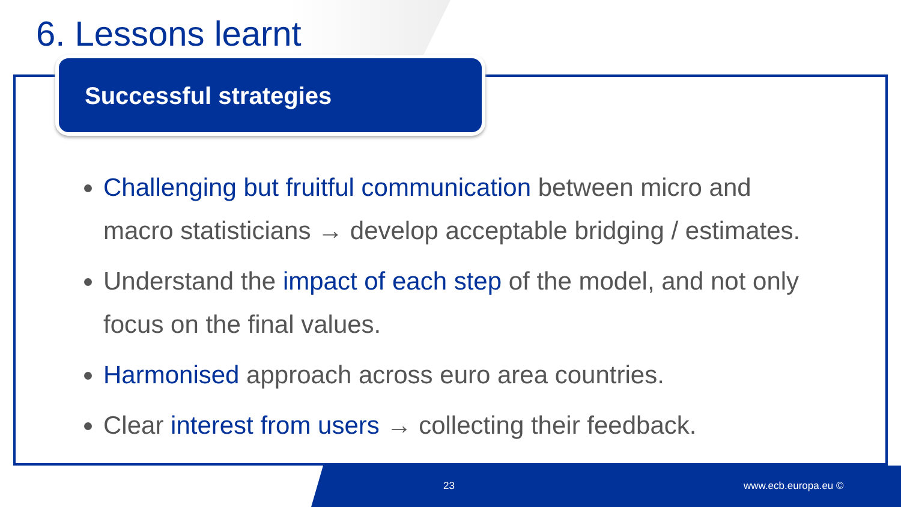6. Lessons learnt
Successful strategies
Challenging but fruitful communication between micro and macro statisticians → develop acceptable bridging / estimates.
Understand the impact of each step of the model, and not only focus on the final values.
Harmonised approach across euro area countries.
Clear interest from users → collecting their feedback.
23 www.ecb.europa.eu ©